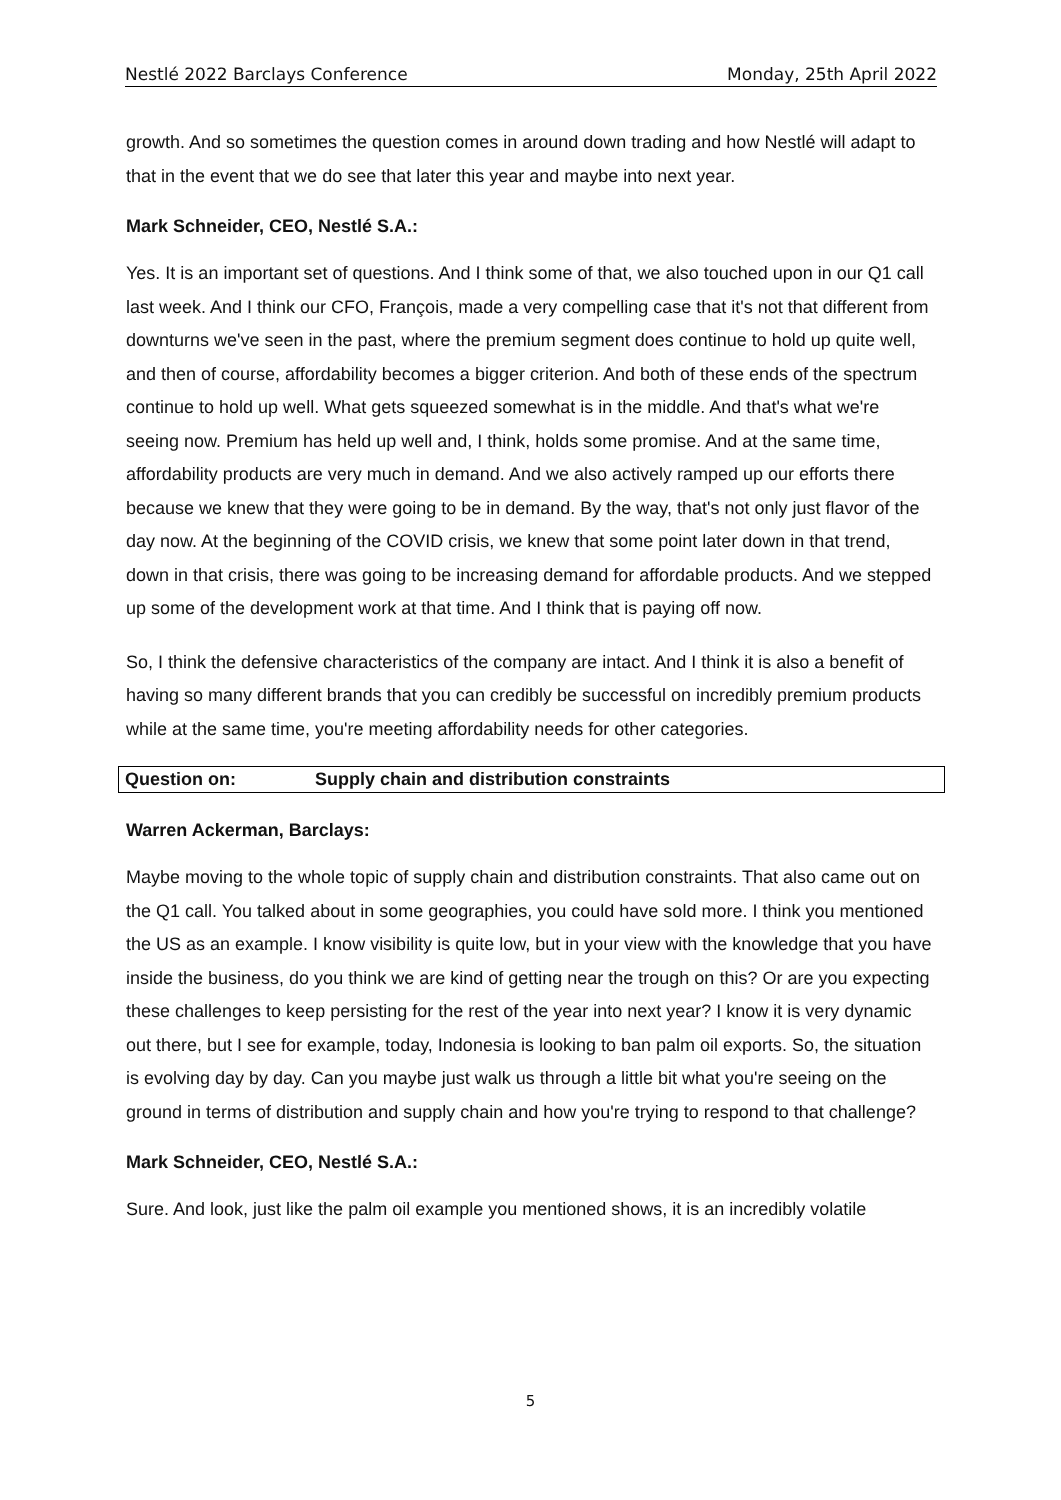Nestlé 2022 Barclays Conference Monday, 25th April 2022
growth. And so sometimes the question comes in around down trading and how Nestlé will adapt to that in the event that we do see that later this year and maybe into next year.
Mark Schneider, CEO, Nestlé S.A.:
Yes. It is an important set of questions. And I think some of that, we also touched upon in our Q1 call last week. And I think our CFO, François, made a very compelling case that it's not that different from downturns we've seen in the past, where the premium segment does continue to hold up quite well, and then of course, affordability becomes a bigger criterion. And both of these ends of the spectrum continue to hold up well. What gets squeezed somewhat is in the middle. And that's what we're seeing now. Premium has held up well and, I think, holds some promise. And at the same time, affordability products are very much in demand. And we also actively ramped up our efforts there because we knew that they were going to be in demand. By the way, that's not only just flavor of the day now. At the beginning of the COVID crisis, we knew that some point later down in that trend, down in that crisis, there was going to be increasing demand for affordable products. And we stepped up some of the development work at that time. And I think that is paying off now.
So, I think the defensive characteristics of the company are intact. And I think it is also a benefit of having so many different brands that you can credibly be successful on incredibly premium products while at the same time, you're meeting affordability needs for other categories.
Question on: Supply chain and distribution constraints
Warren Ackerman, Barclays:
Maybe moving to the whole topic of supply chain and distribution constraints. That also came out on the Q1 call. You talked about in some geographies, you could have sold more. I think you mentioned the US as an example. I know visibility is quite low, but in your view with the knowledge that you have inside the business, do you think we are kind of getting near the trough on this? Or are you expecting these challenges to keep persisting for the rest of the year into next year? I know it is very dynamic out there, but I see for example, today, Indonesia is looking to ban palm oil exports. So, the situation is evolving day by day. Can you maybe just walk us through a little bit what you're seeing on the ground in terms of distribution and supply chain and how you're trying to respond to that challenge?
Mark Schneider, CEO, Nestlé S.A.:
Sure. And look, just like the palm oil example you mentioned shows, it is an incredibly volatile
5